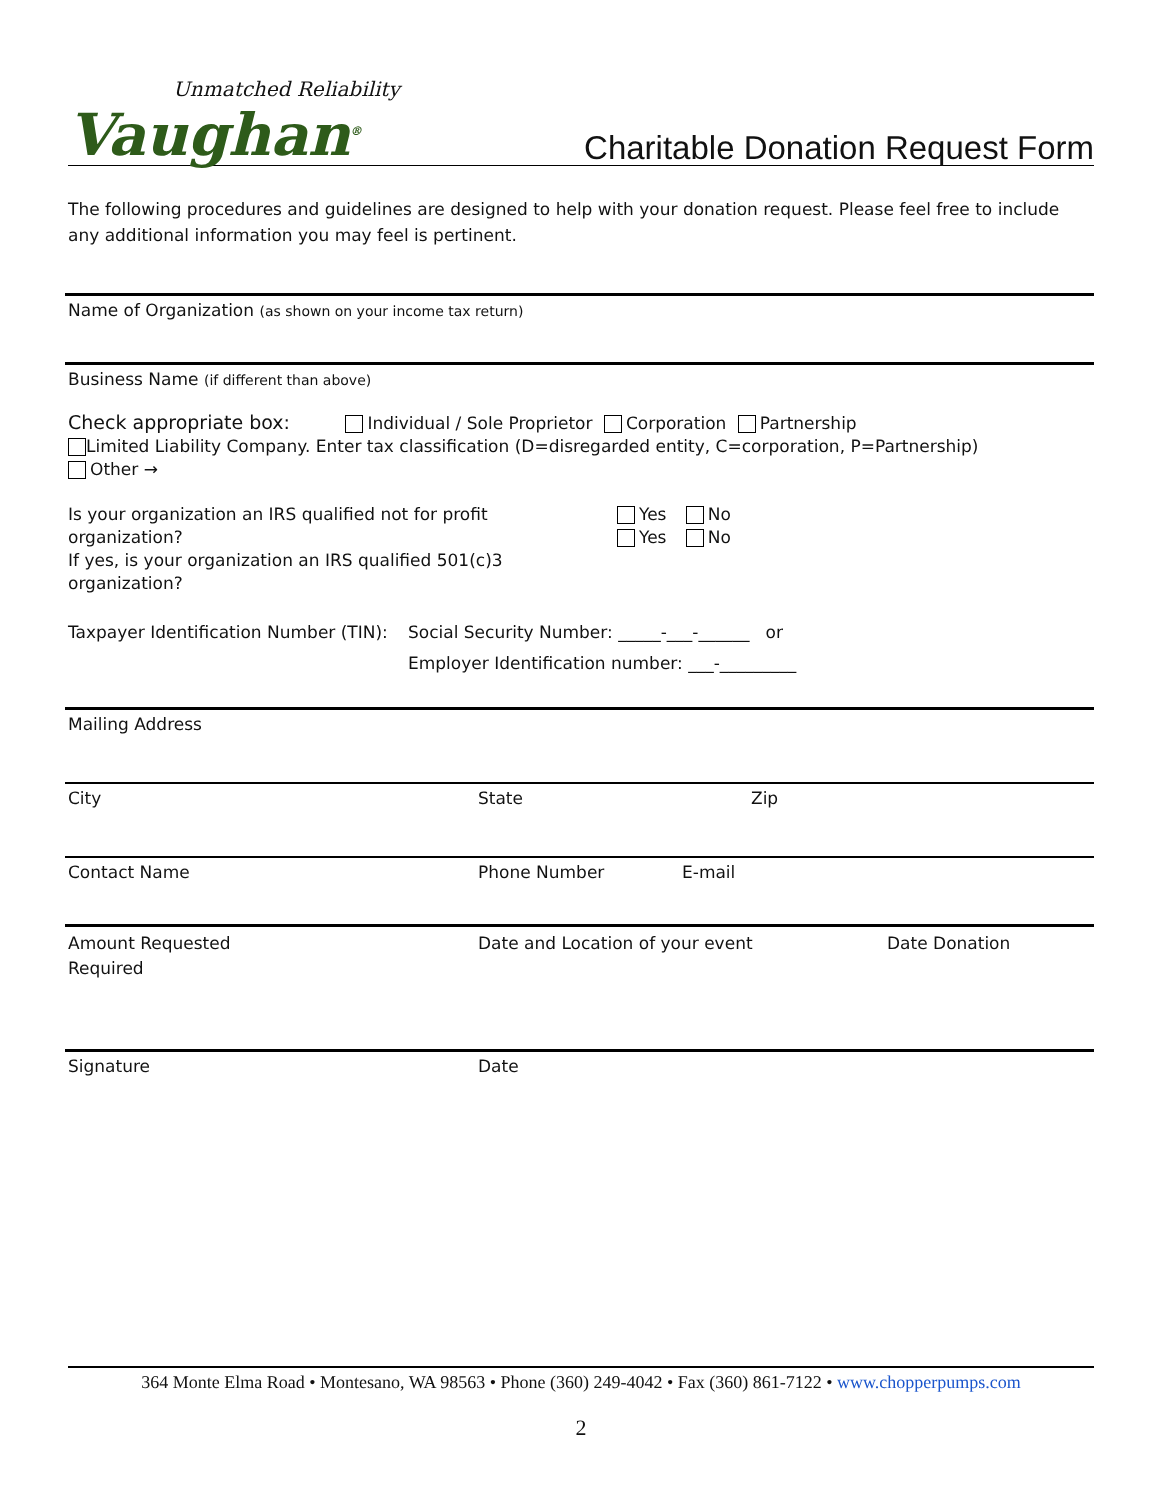Unmatched Reliability
Vaughan<sup>®</sup>
Charitable Donation Request Form
The following procedures and guidelines are designed to help with your donation request. Please feel free to include any additional information you may feel is pertinent.
Name of Organization (as shown on your income tax return)
Business Name (if different than above)
Check appropriate box: Individual / Sole Proprietor Corporation Partnership
Limited Liability Company. Enter tax classification (D=disregarded entity, C=corporation, P=Partnership)
Other →
Is your organization an IRS qualified not for profit organization?
If yes, is your organization an IRS qualified 501(c)3 organization?
Yes No
Yes No
Taxpayer Identification Number (TIN):
Social Security Number: _____-___-______ or
Employer Identification number: ___-_________
Mailing Address
City State Zip
Contact Name Phone Number E-mail
Amount Requested
Required
Date and Location of your event Date Donation
Signature Date
364 Monte Elma Road • Montesano, WA 98563 • Phone (360) 249-4042 • Fax (360) 861-7122 • www.chopperpumps.com
2